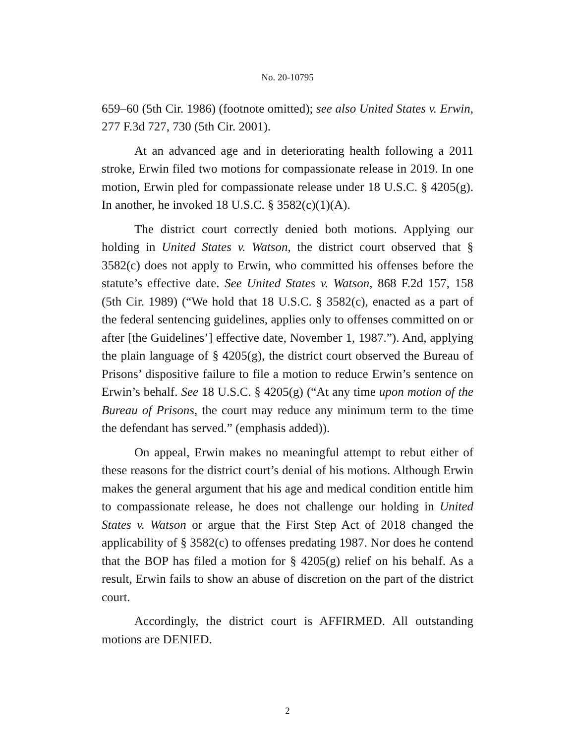No. 20-10795
659–60 (5th Cir. 1986) (footnote omitted); see also United States v. Erwin, 277 F.3d 727, 730 (5th Cir. 2001).
At an advanced age and in deteriorating health following a 2011 stroke, Erwin filed two motions for compassionate release in 2019. In one motion, Erwin pled for compassionate release under 18 U.S.C. § 4205(g). In another, he invoked 18 U.S.C. § 3582(c)(1)(A).
The district court correctly denied both motions. Applying our holding in United States v. Watson, the district court observed that § 3582(c) does not apply to Erwin, who committed his offenses before the statute’s effective date. See United States v. Watson, 868 F.2d 157, 158 (5th Cir. 1989) (“We hold that 18 U.S.C. § 3582(c), enacted as a part of the federal sentencing guidelines, applies only to offenses committed on or after [the Guidelines’] effective date, November 1, 1987.”). And, applying the plain language of § 4205(g), the district court observed the Bureau of Prisons’ dispositive failure to file a motion to reduce Erwin’s sentence on Erwin’s behalf. See 18 U.S.C. § 4205(g) (“At any time upon motion of the Bureau of Prisons, the court may reduce any minimum term to the time the defendant has served.” (emphasis added)).
On appeal, Erwin makes no meaningful attempt to rebut either of these reasons for the district court’s denial of his motions. Although Erwin makes the general argument that his age and medical condition entitle him to compassionate release, he does not challenge our holding in United States v. Watson or argue that the First Step Act of 2018 changed the applicability of § 3582(c) to offenses predating 1987. Nor does he contend that the BOP has filed a motion for § 4205(g) relief on his behalf. As a result, Erwin fails to show an abuse of discretion on the part of the district court.
Accordingly, the district court is AFFIRMED. All outstanding motions are DENIED.
2